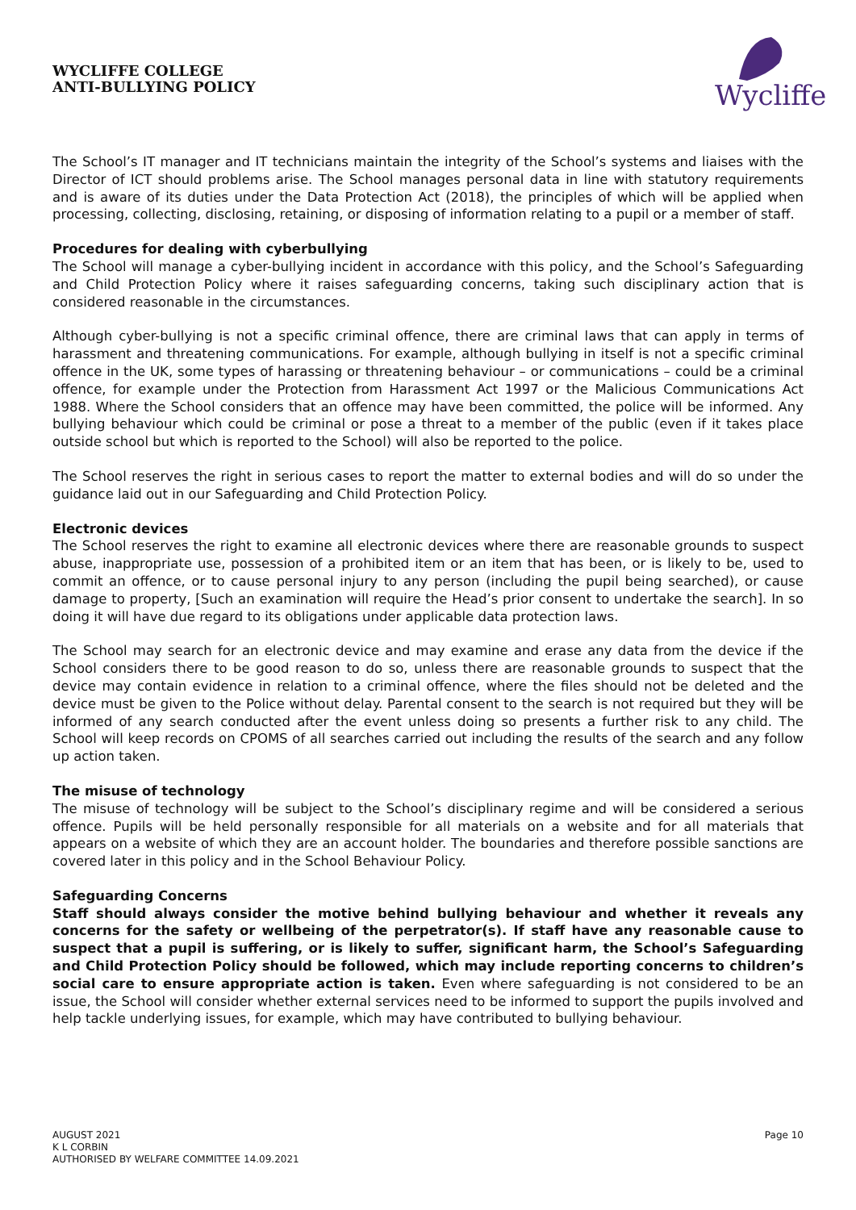WYCLIFFE COLLEGE
ANTI-BULLYING POLICY
Wycliffe
The School’s IT manager and IT technicians maintain the integrity of the School’s systems and liaises with the Director of ICT should problems arise. The School manages personal data in line with statutory requirements and is aware of its duties under the Data Protection Act (2018), the principles of which will be applied when processing, collecting, disclosing, retaining, or disposing of information relating to a pupil or a member of staff.
Procedures for dealing with cyberbullying
The School will manage a cyber-bullying incident in accordance with this policy, and the School’s Safeguarding and Child Protection Policy where it raises safeguarding concerns, taking such disciplinary action that is considered reasonable in the circumstances.
Although cyber-bullying is not a specific criminal offence, there are criminal laws that can apply in terms of harassment and threatening communications. For example, although bullying in itself is not a specific criminal offence in the UK, some types of harassing or threatening behaviour – or communications – could be a criminal offence, for example under the Protection from Harassment Act 1997 or the Malicious Communications Act 1988. Where the School considers that an offence may have been committed, the police will be informed. Any bullying behaviour which could be criminal or pose a threat to a member of the public (even if it takes place outside school but which is reported to the School) will also be reported to the police.
The School reserves the right in serious cases to report the matter to external bodies and will do so under the guidance laid out in our Safeguarding and Child Protection Policy.
Electronic devices
The School reserves the right to examine all electronic devices where there are reasonable grounds to suspect abuse, inappropriate use, possession of a prohibited item or an item that has been, or is likely to be, used to commit an offence, or to cause personal injury to any person (including the pupil being searched), or cause damage to property, [Such an examination will require the Head’s prior consent to undertake the search]. In so doing it will have due regard to its obligations under applicable data protection laws.
The School may search for an electronic device and may examine and erase any data from the device if the School considers there to be good reason to do so, unless there are reasonable grounds to suspect that the device may contain evidence in relation to a criminal offence, where the files should not be deleted and the device must be given to the Police without delay. Parental consent to the search is not required but they will be informed of any search conducted after the event unless doing so presents a further risk to any child. The School will keep records on CPOMS of all searches carried out including the results of the search and any follow up action taken.
The misuse of technology
The misuse of technology will be subject to the School’s disciplinary regime and will be considered a serious offence. Pupils will be held personally responsible for all materials on a website and for all materials that appears on a website of which they are an account holder. The boundaries and therefore possible sanctions are covered later in this policy and in the School Behaviour Policy.
Safeguarding Concerns
Staff should always consider the motive behind bullying behaviour and whether it reveals any concerns for the safety or wellbeing of the perpetrator(s). If staff have any reasonable cause to suspect that a pupil is suffering, or is likely to suffer, significant harm, the School’s Safeguarding and Child Protection Policy should be followed, which may include reporting concerns to children’s social care to ensure appropriate action is taken. Even where safeguarding is not considered to be an issue, the School will consider whether external services need to be informed to support the pupils involved and help tackle underlying issues, for example, which may have contributed to bullying behaviour.
AUGUST 2021
K L CORBIN
AUTHORISED BY WELFARE COMMITTEE 14.09.2021
Page 10